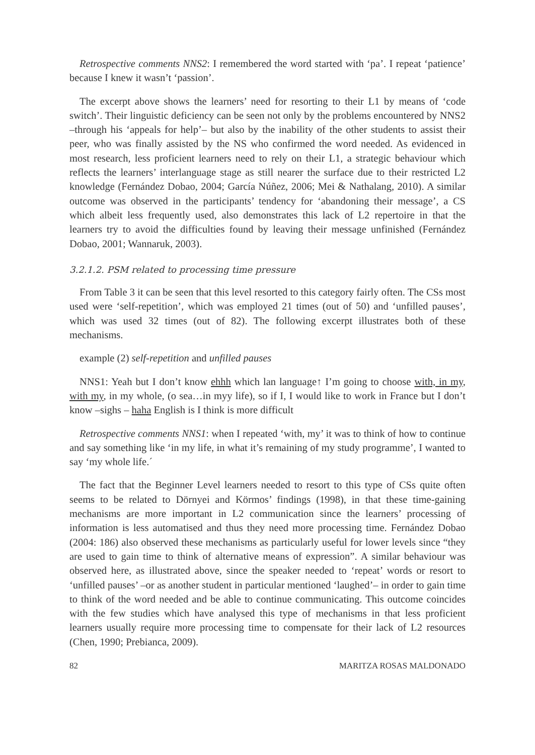Retrospective comments NNS2: I remembered the word started with ‘pa’. I repeat ‘patience’ because I knew it wasn’t ‘passion’.
The excerpt above shows the learners’ need for resorting to their L1 by means of ‘code switch’. Their linguistic deficiency can be seen not only by the problems encountered by NNS2 –through his ‘appeals for help’– but also by the inability of the other students to assist their peer, who was finally assisted by the NS who confirmed the word needed. As evidenced in most research, less proficient learners need to rely on their L1, a strategic behaviour which reflects the learners’ interlanguage stage as still nearer the surface due to their restricted L2 knowledge (Fernández Dobao, 2004; García Núñez, 2006; Mei & Nathalang, 2010). A similar outcome was observed in the participants’ tendency for ‘abandoning their message’, a CS which albeit less frequently used, also demonstrates this lack of L2 repertoire in that the learners try to avoid the difficulties found by leaving their message unfinished (Fernández Dobao, 2001; Wannaruk, 2003).
3.2.1.2. PSM related to processing time pressure
From Table 3 it can be seen that this level resorted to this category fairly often. The CSs most used were ‘self-repetition’, which was employed 21 times (out of 50) and ‘unfilled pauses’, which was used 32 times (out of 82). The following excerpt illustrates both of these mechanisms.
example (2) self-repetition and unfilled pauses
NNS1: Yeah but I don’t know ehhh which lan language↑ I’m going to choose with, in my, with my, in my whole, (o sea…in myy life), so if I, I would like to work in France but I don’t know –sighs – haha English is I think is more difficult
Retrospective comments NNS1: when I repeated ‘with, my’ it was to think of how to continue and say something like ‘in my life, in what it’s remaining of my study programme’, I wanted to say ‘my whole life.´
The fact that the Beginner Level learners needed to resort to this type of CSs quite often seems to be related to Dörnyei and Körmos’ findings (1998), in that these time-gaining mechanisms are more important in L2 communication since the learners’ processing of information is less automatised and thus they need more processing time. Fernández Dobao (2004: 186) also observed these mechanisms as particularly useful for lower levels since “they are used to gain time to think of alternative means of expression”. A similar behaviour was observed here, as illustrated above, since the speaker needed to ‘repeat’ words or resort to ‘unfilled pauses’ –or as another student in particular mentioned ‘laughed’– in order to gain time to think of the word needed and be able to continue communicating. This outcome coincides with the few studies which have analysed this type of mechanisms in that less proficient learners usually require more processing time to compensate for their lack of L2 resources (Chen, 1990; Prebianca, 2009).
82 MARITZA ROSAS MALDONADO